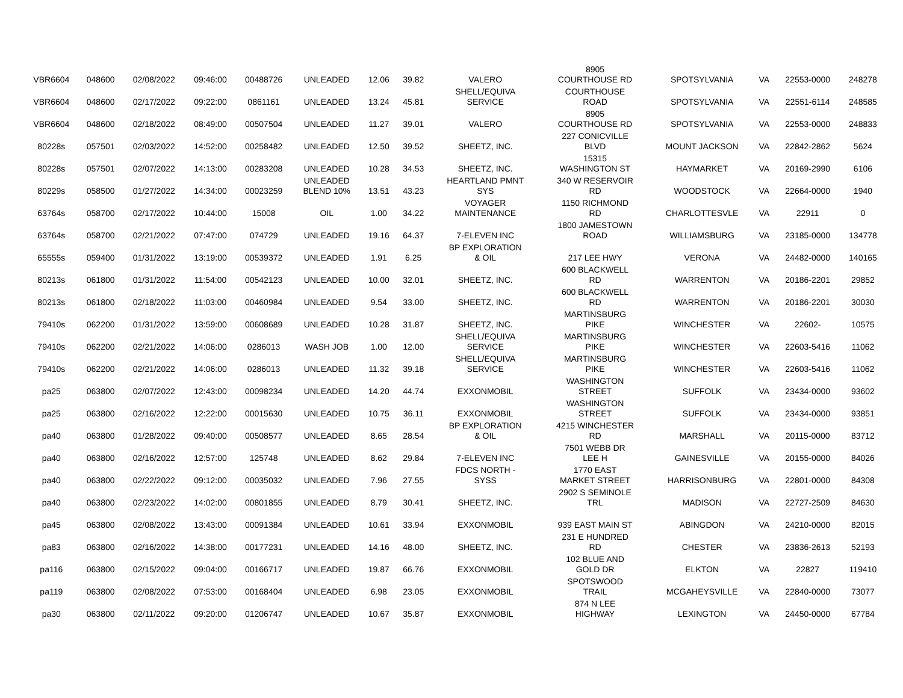| VBR6604 | 048600 | 02/08/2022 | 09:46:00 | 00488726 | UNLEADED | 12.06 | 39.82 | VALERO | 8905 COURTHOUSE RD | SPOTSYLVANIA | VA | 22553-0000 | 248278 |
| VBR6604 | 048600 | 02/17/2022 | 09:22:00 | 0861161 | UNLEADED | 13.24 | 45.81 | SHELL/EQUIVA SERVICE | COURTHOUSE ROAD | SPOTSYLVANIA | VA | 22551-6114 | 248585 |
| VBR6604 | 048600 | 02/18/2022 | 08:49:00 | 00507504 | UNLEADED | 11.27 | 39.01 | VALERO | 8905 COURTHOUSE RD | SPOTSYLVANIA | VA | 22553-0000 | 248833 |
| 80228s | 057501 | 02/03/2022 | 14:52:00 | 00258482 | UNLEADED | 12.50 | 39.52 | SHEETZ, INC. | 227 CONICVILLE BLVD | MOUNT JACKSON | VA | 22842-2862 | 5624 |
| 80228s | 057501 | 02/07/2022 | 14:13:00 | 00283208 | UNLEADED | 10.28 | 34.53 | SHEETZ, INC. | 15315 WASHINGTON ST | HAYMARKET | VA | 20169-2990 | 6106 |
| 80229s | 058500 | 01/27/2022 | 14:34:00 | 00023259 | UNLEADED BLEND 10% | 13.51 | 43.23 | HEARTLAND PMNT SYS | 340 W RESERVOIR RD | WOODSTOCK | VA | 22664-0000 | 1940 |
| 63764s | 058700 | 02/17/2022 | 10:44:00 | 15008 | OIL | 1.00 | 34.22 | VOYAGER MAINTENANCE | 1150 RICHMOND RD | CHARLOTTESVLE | VA | 22911 | 0 |
| 63764s | 058700 | 02/21/2022 | 07:47:00 | 074729 | UNLEADED | 19.16 | 64.37 | 7-ELEVEN INC | 1800 JAMESTOWN ROAD | WILLIAMSBURG | VA | 23185-0000 | 134778 |
| 65555s | 059400 | 01/31/2022 | 13:19:00 | 00539372 | UNLEADED | 1.91 | 6.25 | BP EXPLORATION & OIL | 217 LEE HWY | VERONA | VA | 24482-0000 | 140165 |
| 80213s | 061800 | 01/31/2022 | 11:54:00 | 00542123 | UNLEADED | 10.00 | 32.01 | SHEETZ, INC. | 600 BLACKWELL RD | WARRENTON | VA | 20186-2201 | 29852 |
| 80213s | 061800 | 02/18/2022 | 11:03:00 | 00460984 | UNLEADED | 9.54 | 33.00 | SHEETZ, INC. | 600 BLACKWELL RD | WARRENTON | VA | 20186-2201 | 30030 |
| 79410s | 062200 | 01/31/2022 | 13:59:00 | 00608689 | UNLEADED | 10.28 | 31.87 | SHEETZ, INC. | MARTINSBURG PIKE | WINCHESTER | VA | 22602- | 10575 |
| 79410s | 062200 | 02/21/2022 | 14:06:00 | 0286013 | WASH JOB | 1.00 | 12.00 | SHELL/EQUIVA SERVICE | MARTINSBURG PIKE | WINCHESTER | VA | 22603-5416 | 11062 |
| 79410s | 062200 | 02/21/2022 | 14:06:00 | 0286013 | UNLEADED | 11.32 | 39.18 | SHELL/EQUIVA SERVICE | MARTINSBURG PIKE | WINCHESTER | VA | 22603-5416 | 11062 |
| pa25 | 063800 | 02/07/2022 | 12:43:00 | 00098234 | UNLEADED | 14.20 | 44.74 | EXXONMOBIL | WASHINGTON STREET | SUFFOLK | VA | 23434-0000 | 93602 |
| pa25 | 063800 | 02/16/2022 | 12:22:00 | 00015630 | UNLEADED | 10.75 | 36.11 | EXXONMOBIL | WASHINGTON STREET | SUFFOLK | VA | 23434-0000 | 93851 |
| pa40 | 063800 | 01/28/2022 | 09:40:00 | 00508577 | UNLEADED | 8.65 | 28.54 | BP EXPLORATION & OIL | 4215 WINCHESTER RD | MARSHALL | VA | 20115-0000 | 83712 |
| pa40 | 063800 | 02/16/2022 | 12:57:00 | 125748 | UNLEADED | 8.62 | 29.84 | 7-ELEVEN INC | 7501 WEBB DR LEE H | GAINESVILLE | VA | 20155-0000 | 84026 |
| pa40 | 063800 | 02/22/2022 | 09:12:00 | 00035032 | UNLEADED | 7.96 | 27.55 | FDCS NORTH - SYSS | 1770 EAST MARKET STREET | HARRISONBURG | VA | 22801-0000 | 84308 |
| pa40 | 063800 | 02/23/2022 | 14:02:00 | 00801855 | UNLEADED | 8.79 | 30.41 | SHEETZ, INC. | 2902 S SEMINOLE TRL | MADISON | VA | 22727-2509 | 84630 |
| pa45 | 063800 | 02/08/2022 | 13:43:00 | 00091384 | UNLEADED | 10.61 | 33.94 | EXXONMOBIL | 939 EAST MAIN ST | ABINGDON | VA | 24210-0000 | 82015 |
| pa83 | 063800 | 02/16/2022 | 14:38:00 | 00177231 | UNLEADED | 14.16 | 48.00 | SHEETZ, INC. | 231 E HUNDRED RD | CHESTER | VA | 23836-2613 | 52193 |
| pa116 | 063800 | 02/15/2022 | 09:04:00 | 00166717 | UNLEADED | 19.87 | 66.76 | EXXONMOBIL | 102 BLUE AND GOLD DR | ELKTON | VA | 22827 | 119410 |
| pa119 | 063800 | 02/08/2022 | 07:53:00 | 00168404 | UNLEADED | 6.98 | 23.05 | EXXONMOBIL | SPOTSWOOD TRAIL | MCGAHEYSVILLE | VA | 22840-0000 | 73077 |
| pa30 | 063800 | 02/11/2022 | 09:20:00 | 01206747 | UNLEADED | 10.67 | 35.87 | EXXONMOBIL | 874 N LEE HIGHWAY | LEXINGTON | VA | 24450-0000 | 67784 |